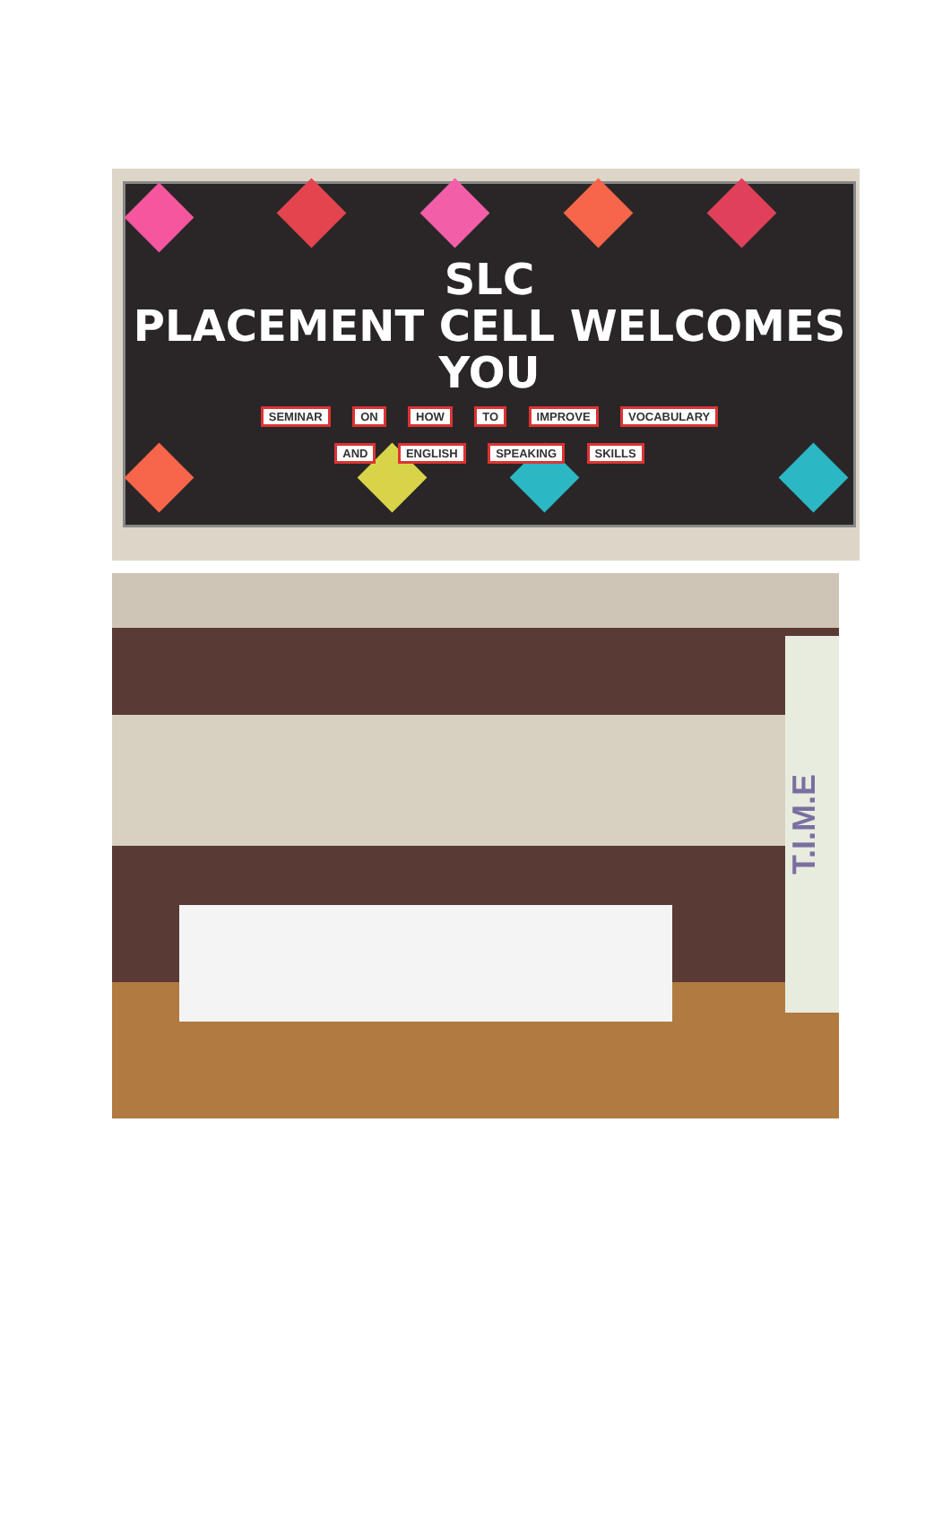SLC
PLACEMENT CELL WELCOMES
YOU
SEMINAR ON HOW TO IMPROVE VOCABULARY
AND ENGLISH SPEAKING SKILLS
T.I.M.E